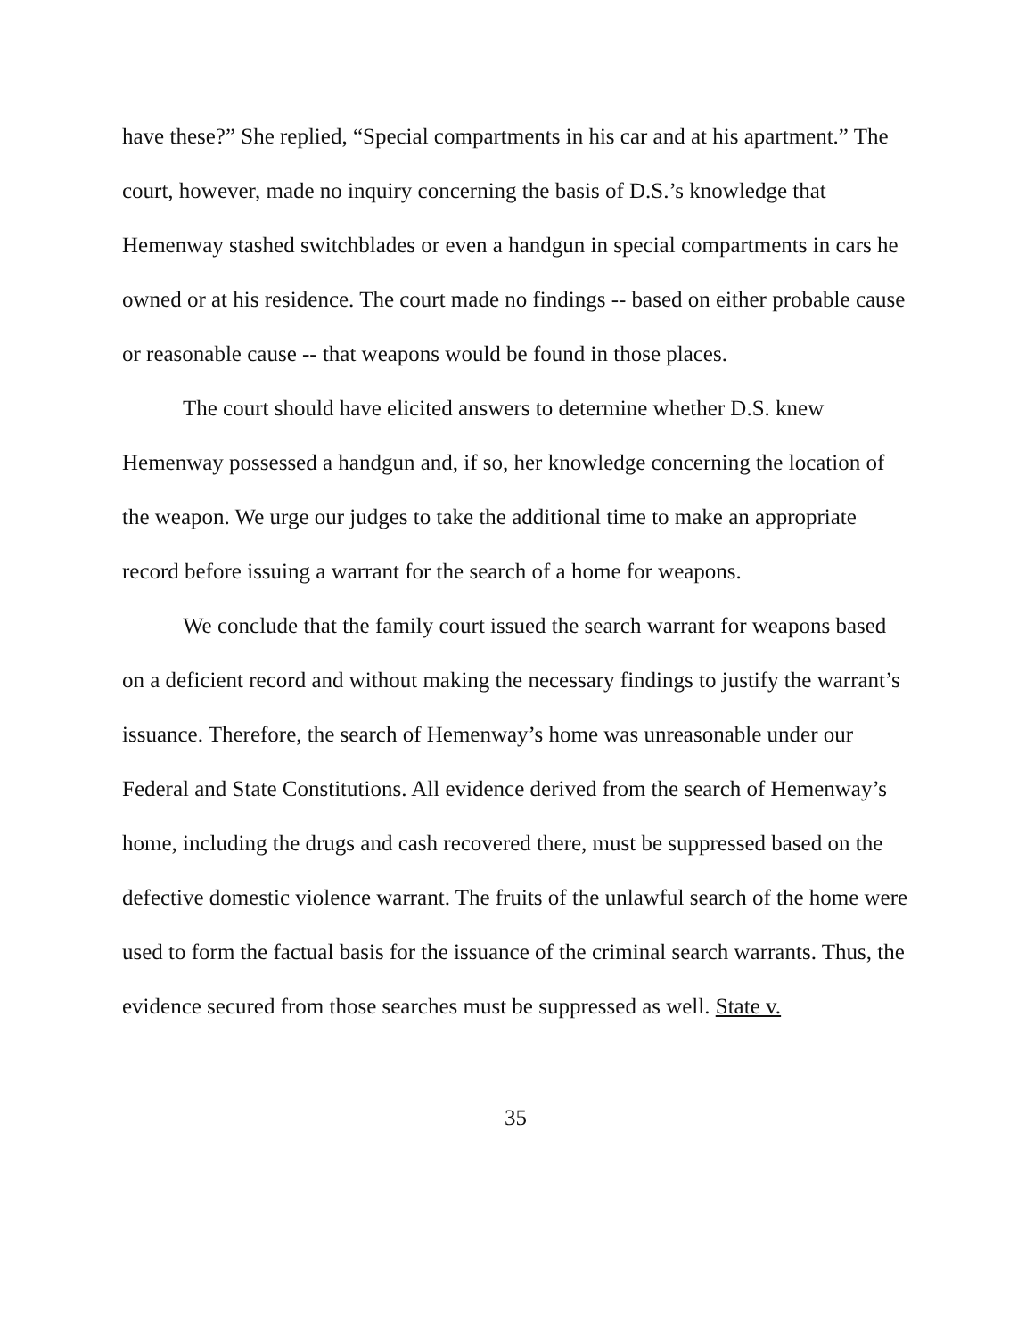have these?” She replied, “Special compartments in his car and at his apartment.” The court, however, made no inquiry concerning the basis of D.S.’s knowledge that Hemenway stashed switchblades or even a handgun in special compartments in cars he owned or at his residence. The court made no findings -- based on either probable cause or reasonable cause -- that weapons would be found in those places.
The court should have elicited answers to determine whether D.S. knew Hemenway possessed a handgun and, if so, her knowledge concerning the location of the weapon. We urge our judges to take the additional time to make an appropriate record before issuing a warrant for the search of a home for weapons.
We conclude that the family court issued the search warrant for weapons based on a deficient record and without making the necessary findings to justify the warrant’s issuance. Therefore, the search of Hemenway’s home was unreasonable under our Federal and State Constitutions. All evidence derived from the search of Hemenway’s home, including the drugs and cash recovered there, must be suppressed based on the defective domestic violence warrant. The fruits of the unlawful search of the home were used to form the factual basis for the issuance of the criminal search warrants. Thus, the evidence secured from those searches must be suppressed as well. State v.
35